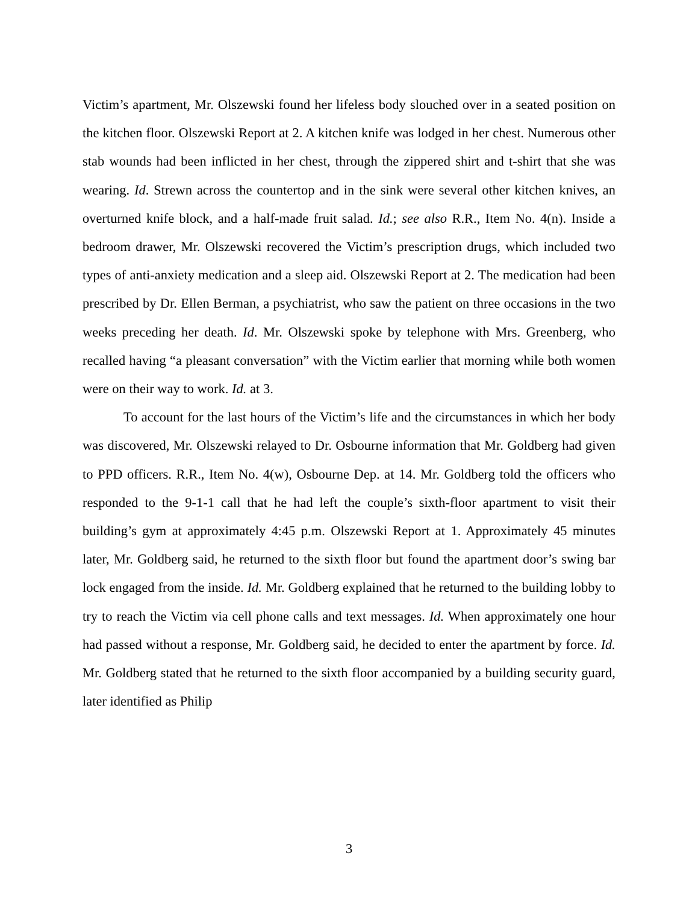Victim’s apartment, Mr. Olszewski found her lifeless body slouched over in a seated position on the kitchen floor. Olszewski Report at 2. A kitchen knife was lodged in her chest. Numerous other stab wounds had been inflicted in her chest, through the zippered shirt and t-shirt that she was wearing. Id. Strewn across the countertop and in the sink were several other kitchen knives, an overturned knife block, and a half-made fruit salad. Id.; see also R.R., Item No. 4(n). Inside a bedroom drawer, Mr. Olszewski recovered the Victim’s prescription drugs, which included two types of anti-anxiety medication and a sleep aid. Olszewski Report at 2. The medication had been prescribed by Dr. Ellen Berman, a psychiatrist, who saw the patient on three occasions in the two weeks preceding her death. Id. Mr. Olszewski spoke by telephone with Mrs. Greenberg, who recalled having “a pleasant conversation” with the Victim earlier that morning while both women were on their way to work. Id. at 3.
To account for the last hours of the Victim’s life and the circumstances in which her body was discovered, Mr. Olszewski relayed to Dr. Osbourne information that Mr. Goldberg had given to PPD officers. R.R., Item No. 4(w), Osbourne Dep. at 14. Mr. Goldberg told the officers who responded to the 9-1-1 call that he had left the couple’s sixth-floor apartment to visit their building’s gym at approximately 4:45 p.m. Olszewski Report at 1. Approximately 45 minutes later, Mr. Goldberg said, he returned to the sixth floor but found the apartment door’s swing bar lock engaged from the inside. Id. Mr. Goldberg explained that he returned to the building lobby to try to reach the Victim via cell phone calls and text messages. Id. When approximately one hour had passed without a response, Mr. Goldberg said, he decided to enter the apartment by force. Id. Mr. Goldberg stated that he returned to the sixth floor accompanied by a building security guard, later identified as Philip
3